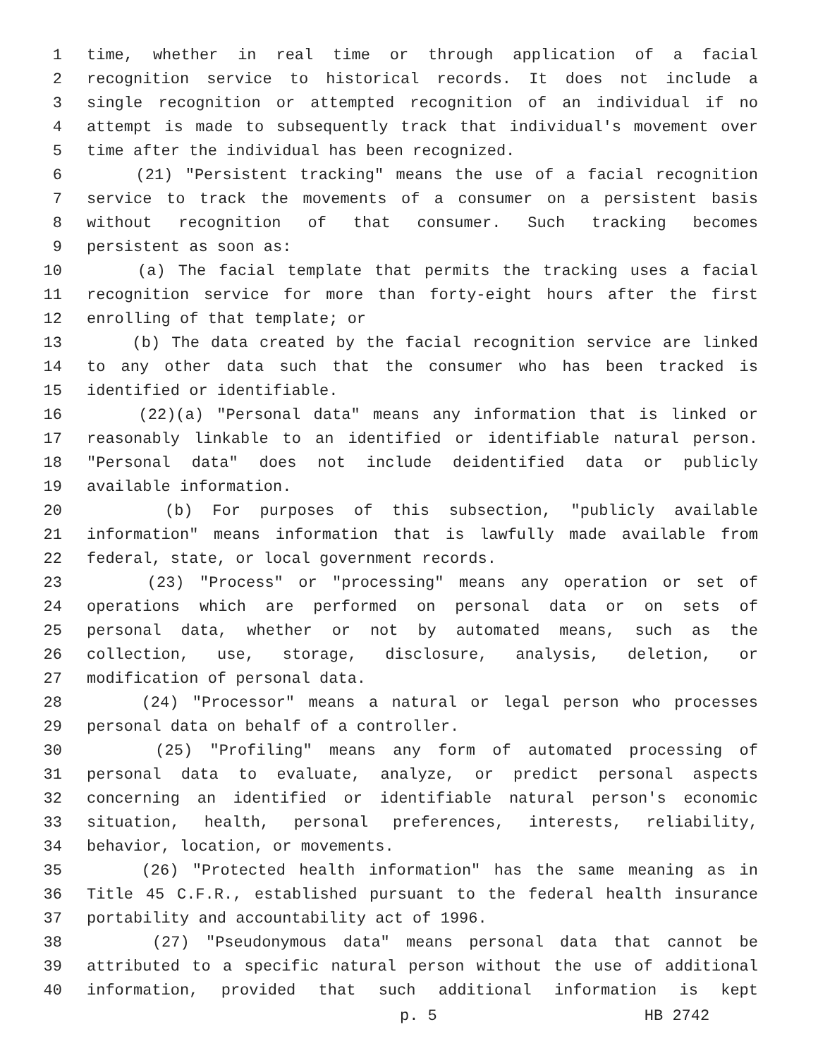1 time, whether in real time or through application of a facial
2 recognition service to historical records. It does not include a
3 single recognition or attempted recognition of an individual if no
4 attempt is made to subsequently track that individual's movement over
5 time after the individual has been recognized.
6 (21) "Persistent tracking" means the use of a facial recognition
7 service to track the movements of a consumer on a persistent basis
8 without recognition of that consumer. Such tracking becomes
9 persistent as soon as:
10 (a) The facial template that permits the tracking uses a facial
11 recognition service for more than forty-eight hours after the first
12 enrolling of that template; or
13 (b) The data created by the facial recognition service are linked
14 to any other data such that the consumer who has been tracked is
15 identified or identifiable.
16 (22)(a) "Personal data" means any information that is linked or
17 reasonably linkable to an identified or identifiable natural person.
18 "Personal data" does not include deidentified data or publicly
19 available information.
20 (b) For purposes of this subsection, "publicly available
21 information" means information that is lawfully made available from
22 federal, state, or local government records.
23 (23) "Process" or "processing" means any operation or set of
24 operations which are performed on personal data or on sets of
25 personal data, whether or not by automated means, such as the
26 collection, use, storage, disclosure, analysis, deletion, or
27 modification of personal data.
28 (24) "Processor" means a natural or legal person who processes
29 personal data on behalf of a controller.
30 (25) "Profiling" means any form of automated processing of
31 personal data to evaluate, analyze, or predict personal aspects
32 concerning an identified or identifiable natural person's economic
33 situation, health, personal preferences, interests, reliability,
34 behavior, location, or movements.
35 (26) "Protected health information" has the same meaning as in
36 Title 45 C.F.R., established pursuant to the federal health insurance
37 portability and accountability act of 1996.
38 (27) "Pseudonymous data" means personal data that cannot be
39 attributed to a specific natural person without the use of additional
40 information, provided that such additional information is kept
p. 5 HB 2742